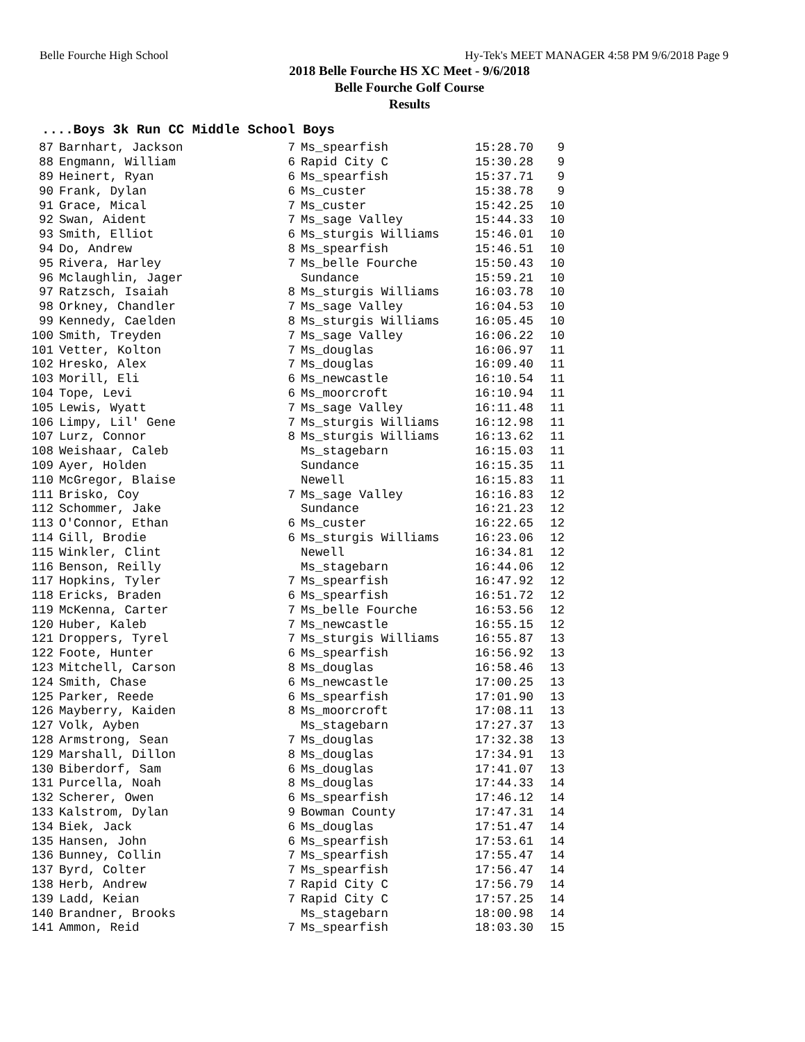Belle Fourche High School Hy-Tek's MEET MANAGER 4:58 PM 9/6/2018 Page 9
2018 Belle Fourche HS XC Meet - 9/6/2018
Belle Fourche Golf Course
Results
....Boys 3k Run CC Middle School Boys
| 87 | Barnhart, Jackson | 7 | Ms_spearfish | 15:28.70 | 9 |
| 88 | Engmann, William | 6 | Rapid City C | 15:30.28 | 9 |
| 89 | Heinert, Ryan | 6 | Ms_spearfish | 15:37.71 | 9 |
| 90 | Frank, Dylan | 6 | Ms_custer | 15:38.78 | 9 |
| 91 | Grace, Mical | 7 | Ms_custer | 15:42.25 | 10 |
| 92 | Swan, Aident | 7 | Ms_sage Valley | 15:44.33 | 10 |
| 93 | Smith, Elliot | 6 | Ms_sturgis Williams | 15:46.01 | 10 |
| 94 | Do, Andrew | 8 | Ms_spearfish | 15:46.51 | 10 |
| 95 | Rivera, Harley | 7 | Ms_belle Fourche | 15:50.43 | 10 |
| 96 | Mclaughlin, Jager | | Sundance | 15:59.21 | 10 |
| 97 | Ratzsch, Isaiah | 8 | Ms_sturgis Williams | 16:03.78 | 10 |
| 98 | Orkney, Chandler | 7 | Ms_sage Valley | 16:04.53 | 10 |
| 99 | Kennedy, Caelden | 8 | Ms_sturgis Williams | 16:05.45 | 10 |
| 100 | Smith, Treyden | 7 | Ms_sage Valley | 16:06.22 | 10 |
| 101 | Vetter, Kolton | 7 | Ms_douglas | 16:06.97 | 11 |
| 102 | Hresko, Alex | 7 | Ms_douglas | 16:09.40 | 11 |
| 103 | Morill, Eli | 6 | Ms_newcastle | 16:10.54 | 11 |
| 104 | Tope, Levi | 6 | Ms_moorcroft | 16:10.94 | 11 |
| 105 | Lewis, Wyatt | 7 | Ms_sage Valley | 16:11.48 | 11 |
| 106 | Limpy, Lil' Gene | 7 | Ms_sturgis Williams | 16:12.98 | 11 |
| 107 | Lurz, Connor | 8 | Ms_sturgis Williams | 16:13.62 | 11 |
| 108 | Weishaar, Caleb | | Ms_stagebarn | 16:15.03 | 11 |
| 109 | Ayer, Holden | | Sundance | 16:15.35 | 11 |
| 110 | McGregor, Blaise | | Newell | 16:15.83 | 11 |
| 111 | Brisko, Coy | 7 | Ms_sage Valley | 16:16.83 | 12 |
| 112 | Schommer, Jake | | Sundance | 16:21.23 | 12 |
| 113 | O'Connor, Ethan | 6 | Ms_custer | 16:22.65 | 12 |
| 114 | Gill, Brodie | 6 | Ms_sturgis Williams | 16:23.06 | 12 |
| 115 | Winkler, Clint | | Newell | 16:34.81 | 12 |
| 116 | Benson, Reilly | | Ms_stagebarn | 16:44.06 | 12 |
| 117 | Hopkins, Tyler | 7 | Ms_spearfish | 16:47.92 | 12 |
| 118 | Ericks, Braden | 6 | Ms_spearfish | 16:51.72 | 12 |
| 119 | McKenna, Carter | 7 | Ms_belle Fourche | 16:53.56 | 12 |
| 120 | Huber, Kaleb | 7 | Ms_newcastle | 16:55.15 | 12 |
| 121 | Droppers, Tyrel | 7 | Ms_sturgis Williams | 16:55.87 | 13 |
| 122 | Foote, Hunter | 6 | Ms_spearfish | 16:56.92 | 13 |
| 123 | Mitchell, Carson | 8 | Ms_douglas | 16:58.46 | 13 |
| 124 | Smith, Chase | 6 | Ms_newcastle | 17:00.25 | 13 |
| 125 | Parker, Reede | 6 | Ms_spearfish | 17:01.90 | 13 |
| 126 | Mayberry, Kaiden | 8 | Ms_moorcroft | 17:08.11 | 13 |
| 127 | Volk, Ayben | | Ms_stagebarn | 17:27.37 | 13 |
| 128 | Armstrong, Sean | 7 | Ms_douglas | 17:32.38 | 13 |
| 129 | Marshall, Dillon | 8 | Ms_douglas | 17:34.91 | 13 |
| 130 | Biberdorf, Sam | 6 | Ms_douglas | 17:41.07 | 13 |
| 131 | Purcella, Noah | 8 | Ms_douglas | 17:44.33 | 14 |
| 132 | Scherer, Owen | 6 | Ms_spearfish | 17:46.12 | 14 |
| 133 | Kalstrom, Dylan | 9 | Bowman County | 17:47.31 | 14 |
| 134 | Biek, Jack | 6 | Ms_douglas | 17:51.47 | 14 |
| 135 | Hansen, John | 6 | Ms_spearfish | 17:53.61 | 14 |
| 136 | Bunney, Collin | 7 | Ms_spearfish | 17:55.47 | 14 |
| 137 | Byrd, Colter | 7 | Ms_spearfish | 17:56.47 | 14 |
| 138 | Herb, Andrew | 7 | Rapid City C | 17:56.79 | 14 |
| 139 | Ladd, Keian | 7 | Rapid City C | 17:57.25 | 14 |
| 140 | Brandner, Brooks | | Ms_stagebarn | 18:00.98 | 14 |
| 141 | Ammon, Reid | 7 | Ms_spearfish | 18:03.30 | 15 |